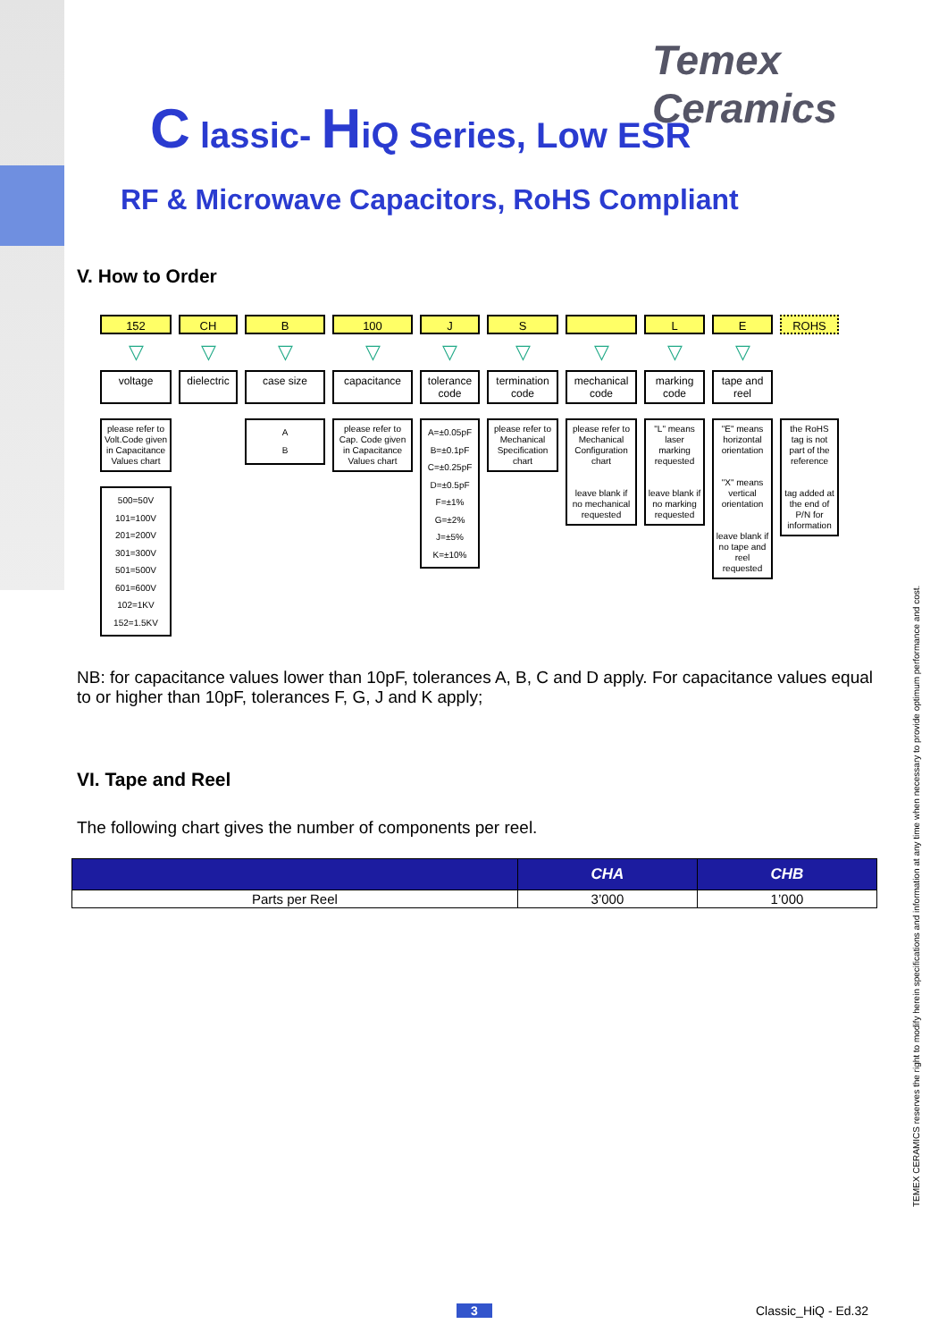Temex Ceramics
C lassic- HiQ Series, Low ESR
RF & Microwave Capacitors, RoHS Compliant
V. How to Order
152
▽
voltage
please refer to Volt.Code given in Capacitance Values chart
500=50V
101=100V
201=200V
301=300V
501=500V
601=600V
102=1KV
152=1.5KV
CH
▽
dielectric
B
▽
case size
A
B
100
▽
capacitance
please refer to Cap. Code given in Capacitance Values chart
J
▽
tolerance code
A=±0.05pF
B=±0.1pF
C=±0.25pF
D=±0.5pF
F=±1%
G=±2%
J=±5%
K=±10%
S
▽
termination code
please refer to Mechanical Specification chart
▽
mechanical code
please refer to Mechanical Configuration chart
leave blank if no mechanical requested
L
▽
marking code
"L" means laser marking requested
leave blank if no marking requested
E
▽
tape and reel
"E" means horizontal orientation
"X" means vertical orientation
leave blank if no tape and reel requested
ROHS
the RoHS tag is not part of the reference
tag added at the end of P/N for information
NB: for capacitance values lower than 10pF, tolerances A, B, C and D apply. For capacitance values equal to or higher than 10pF, tolerances F, G, J and K apply;
VI. Tape and Reel
The following chart gives the number of components per reel.
| | CHA | CHB |
| --- | --- | --- |
| Parts per Reel | 3’000 | 1’000 |
TEMEX CERAMICS reserves the right to modify herein specifications and information at any time when necessary to provide optimum performance and cost.
3 Classic_HiQ - Ed.32